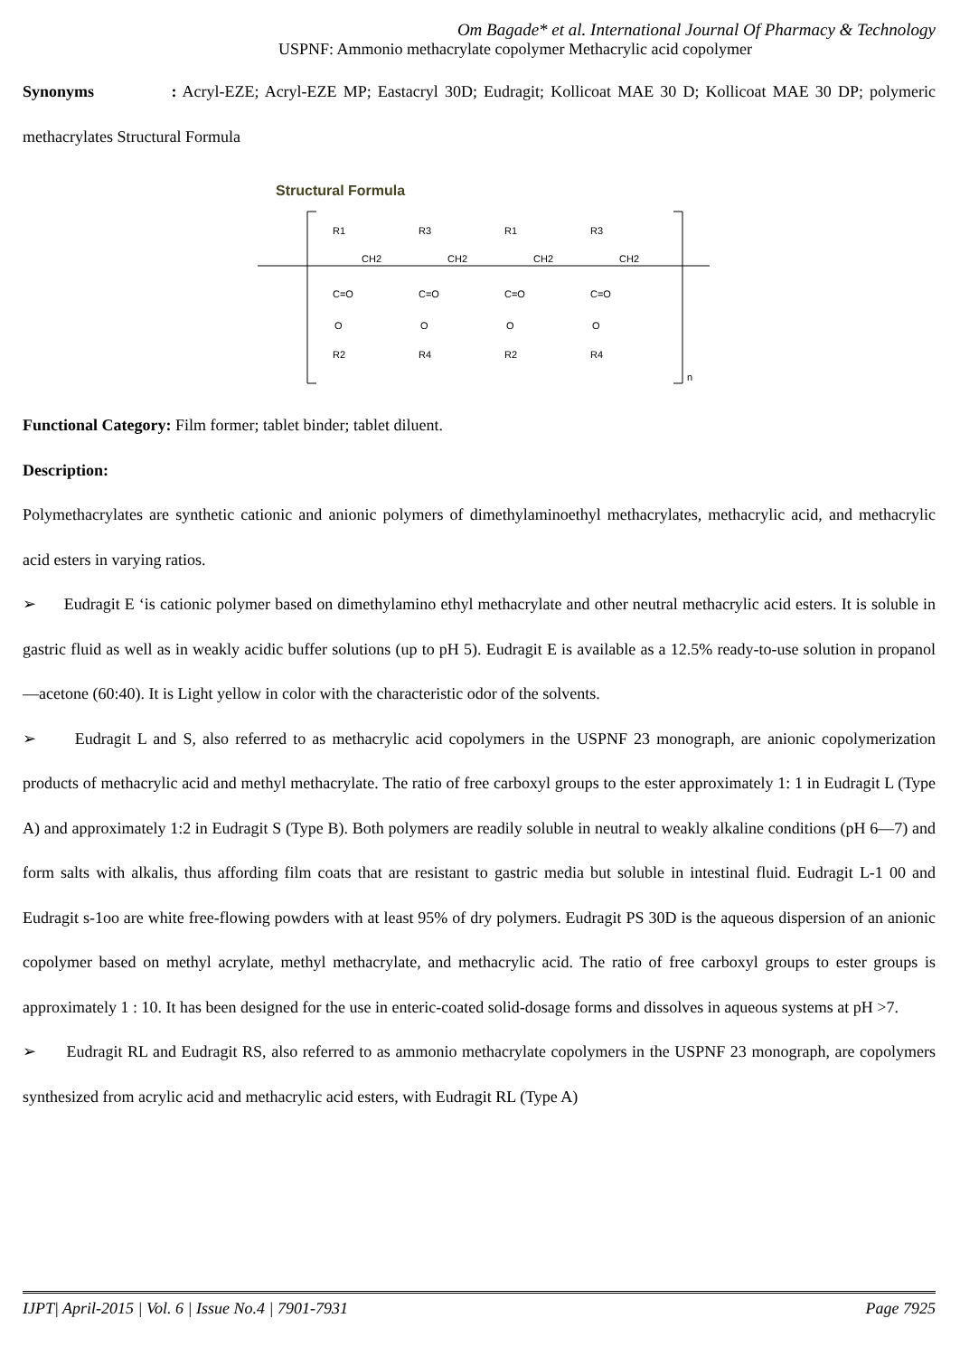Om Bagade* et al. International Journal Of Pharmacy & Technology
USPNF: Ammonio methacrylate copolymer Methacrylic acid copolymer
Synonyms : Acryl-EZE; Acryl-EZE MP; Eastacryl 30D; Eudragit; Kollicoat MAE 30 D; Kollicoat MAE 30 DP; polymeric methacrylates Structural Formula
Structural Formula
R1
R3
R1
R3
CH2
CH2
CH2
CH2
C=O
C=O
C=O
C=O
O
O
O
O
R2
R4
R2
R4
n
Functional Category: Film former; tablet binder; tablet diluent.
Description:
Polymethacrylates are synthetic cationic and anionic polymers of dimethylaminoethyl methacrylates, methacrylic acid, and methacrylic acid esters in varying ratios.
➢ Eudragit E ‘is cationic polymer based on dimethylamino ethyl methacrylate and other neutral methacrylic acid esters. It is soluble in gastric fluid as well as in weakly acidic buffer solutions (up to pH 5). Eudragit E is available as a 12.5% ready-to-use solution in propanol—acetone (60:40). It is Light yellow in color with the characteristic odor of the solvents.
➢ Eudragit L and S, also referred to as methacrylic acid copolymers in the USPNF 23 monograph, are anionic copolymerization products of methacrylic acid and methyl methacrylate. The ratio of free carboxyl groups to the ester approximately 1: 1 in Eudragit L (Type A) and approximately 1:2 in Eudragit S (Type B). Both polymers are readily soluble in neutral to weakly alkaline conditions (pH 6—7) and form salts with alkalis, thus affording film coats that are resistant to gastric media but soluble in intestinal fluid. Eudragit L-1 00 and Eudragit s-1oo are white free-flowing powders with at least 95% of dry polymers. Eudragit PS 30D is the aqueous dispersion of an anionic copolymer based on methyl acrylate, methyl methacrylate, and methacrylic acid. The ratio of free carboxyl groups to ester groups is approximately 1 : 10. It has been designed for the use in enteric-coated solid-dosage forms and dissolves in aqueous systems at pH >7.
➢ Eudragit RL and Eudragit RS, also referred to as ammonio methacrylate copolymers in the USPNF 23 monograph, are copolymers synthesized from acrylic acid and methacrylic acid esters, with Eudragit RL (Type A)
IJPT| April-2015 | Vol. 6 | Issue No.4 | 7901-7931 Page 7925